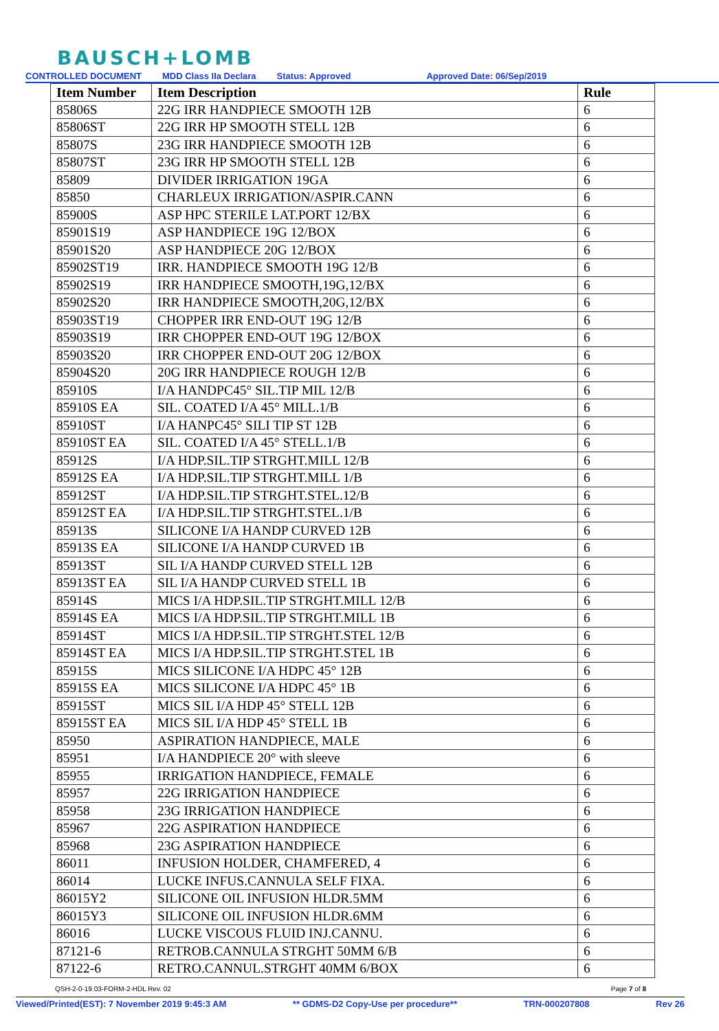BAUSCH+LOMB
CONTROLLED DOCUMENT MDD Class IIa Declara Status: Approved Approved Date: 06/Sep/2019
| Item Number | Item Description | Rule |
| --- | --- | --- |
| 85806S | 22G IRR HANDPIECE SMOOTH 12B | 6 |
| 85806ST | 22G IRR HP SMOOTH STELL 12B | 6 |
| 85807S | 23G IRR HANDPIECE SMOOTH 12B | 6 |
| 85807ST | 23G IRR HP SMOOTH STELL 12B | 6 |
| 85809 | DIVIDER IRRIGATION 19GA | 6 |
| 85850 | CHARLEUX IRRIGATION/ASPIR.CANN | 6 |
| 85900S | ASP HPC STERILE LAT.PORT 12/BX | 6 |
| 85901S19 | ASP HANDPIECE 19G 12/BOX | 6 |
| 85901S20 | ASP HANDPIECE 20G 12/BOX | 6 |
| 85902ST19 | IRR. HANDPIECE SMOOTH 19G 12/B | 6 |
| 85902S19 | IRR HANDPIECE SMOOTH,19G,12/BX | 6 |
| 85902S20 | IRR HANDPIECE SMOOTH,20G,12/BX | 6 |
| 85903ST19 | CHOPPER IRR END-OUT 19G 12/B | 6 |
| 85903S19 | IRR CHOPPER END-OUT 19G 12/BOX | 6 |
| 85903S20 | IRR CHOPPER END-OUT 20G 12/BOX | 6 |
| 85904S20 | 20G IRR HANDPIECE ROUGH 12/B | 6 |
| 85910S | I/A HANDPC45° SIL.TIP MIL 12/B | 6 |
| 85910S EA | SIL. COATED I/A 45° MILL.1/B | 6 |
| 85910ST | I/A HANPC45° SILI TIP ST 12B | 6 |
| 85910ST EA | SIL. COATED I/A 45° STELL.1/B | 6 |
| 85912S | I/A HDP.SIL.TIP STRGHT.MILL 12/B | 6 |
| 85912S EA | I/A HDP.SIL.TIP STRGHT.MILL 1/B | 6 |
| 85912ST | I/A HDP.SIL.TIP STRGHT.STEL.12/B | 6 |
| 85912ST EA | I/A HDP.SIL.TIP STRGHT.STEL.1/B | 6 |
| 85913S | SILICONE I/A HANDP CURVED 12B | 6 |
| 85913S EA | SILICONE I/A HANDP CURVED 1B | 6 |
| 85913ST | SIL I/A HANDP CURVED STELL 12B | 6 |
| 85913ST EA | SIL I/A HANDP CURVED STELL 1B | 6 |
| 85914S | MICS I/A HDP.SIL.TIP STRGHT.MILL 12/B | 6 |
| 85914S EA | MICS I/A HDP.SIL.TIP STRGHT.MILL 1B | 6 |
| 85914ST | MICS I/A HDP.SIL.TIP STRGHT.STEL 12/B | 6 |
| 85914ST EA | MICS I/A HDP.SIL.TIP STRGHT.STEL 1B | 6 |
| 85915S | MICS SILICONE I/A HDPC 45° 12B | 6 |
| 85915S EA | MICS SILICONE I/A HDPC 45° 1B | 6 |
| 85915ST | MICS SIL I/A HDP 45° STELL 12B | 6 |
| 85915ST EA | MICS SIL I/A HDP 45° STELL 1B | 6 |
| 85950 | ASPIRATION HANDPIECE, MALE | 6 |
| 85951 | I/A HANDPIECE 20° with sleeve | 6 |
| 85955 | IRRIGATION HANDPIECE, FEMALE | 6 |
| 85957 | 22G IRRIGATION HANDPIECE | 6 |
| 85958 | 23G IRRIGATION HANDPIECE | 6 |
| 85967 | 22G ASPIRATION HANDPIECE | 6 |
| 85968 | 23G ASPIRATION HANDPIECE | 6 |
| 86011 | INFUSION HOLDER, CHAMFERED, 4 | 6 |
| 86014 | LUCKE INFUS.CANNULA SELF FIXA. | 6 |
| 86015Y2 | SILICONE OIL INFUSION HLDR.5MM | 6 |
| 86015Y3 | SILICONE OIL INFUSION HLDR.6MM | 6 |
| 86016 | LUCKE VISCOUS FLUID INJ.CANNU. | 6 |
| 87121-6 | RETROB.CANNULA STRGHT 50MM 6/B | 6 |
| 87122-6 | RETRO.CANNUL.STRGHT 40MM 6/BOX | 6 |
QSH-2-0-19.03-FORM-2-HDL Rev. 02 Page 7 of 8
Viewed/Printed(EST): 7 November 2019 9:45:3 AM ** GDMS-D2 Copy-Use per procedure** TRN-000207808 Rev 26